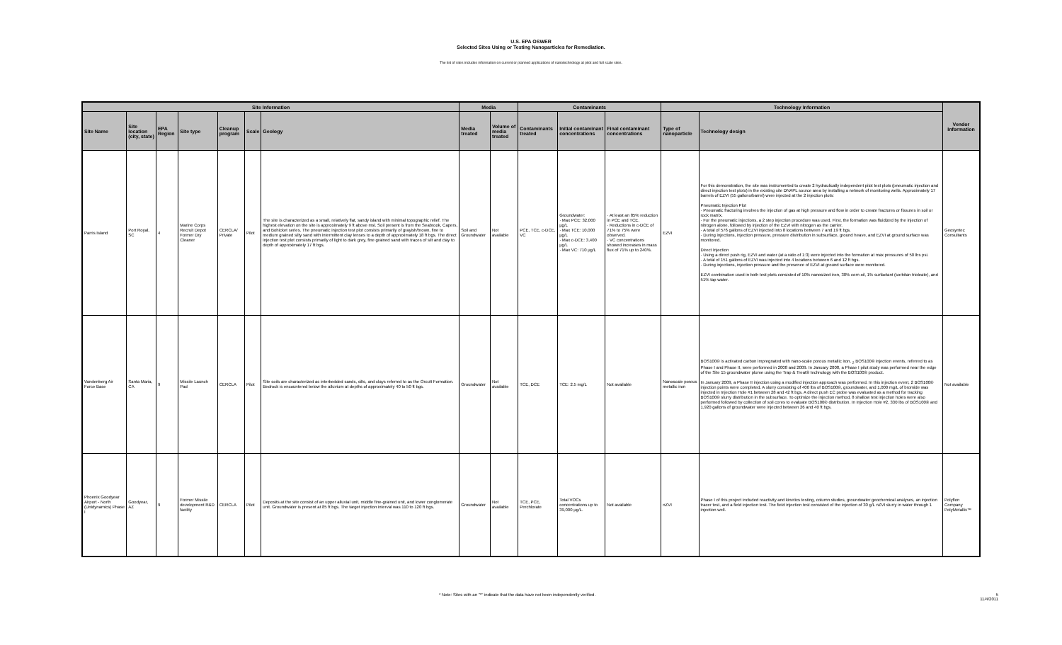U.S. EPA OSWER
Selected Sites Using or Testing Nanoparticles for Remediation.
The list of sites includes information on current or planned applications of nanotechnology at pilot and full scale sites.
| Site Information | | | | | | | Media | | Contaminants | | | Technology Information | | Vendor Information |
| --- | --- | --- | --- | --- | --- | --- | --- | --- | --- | --- | --- | --- | --- | --- |
| Site Name | Site location (city, state) | EPA Region | Site type | Cleanup program | Scale | Geology | Media treated | Volume of media treated | Contaminants treated | Initial contaminant concentrations | Final contaminant concentrations | Type of nanoparticle | Technology design | |
| Parris Island | Port Royal, SC | 4 | Marine Corps Recruit Depot Former Dry Cleaner | CERCLA/ Private | Pilot | The site is characterized as a small, relatively flat, sandy island with minimal topographic relief. The highest elevation on the site is approximately 9 ft above msl. Soil present is from the Seabrook, Capers, and Bohicket series. The pneumatic injection test plot consists primarily of grayish/brown, fine to medium grained silty sand with intermittent clay lenses to a depth of approximately 18 ft bgs. The direct injection test plot consists primarily of light to dark grey, fine grained sand with traces of silt and clay to depth of approximately 17 ft bgs. | Soil and Groundwater | Not available | PCE, TCE, c-DCE, VC | Groundwater: · Max PCE: 32,000 µg/L · Max TCE: 10,000 µg/L · Max c-DCE: 3,400 µg/L · Max VC: 710 µg/L | · At least an 85% reduction in PCE and TCE. · Reductions in c-DCE of 71% to 75% were observed. · VC concentrations showed increases in mass flux of 71% up to 240%. | EZVI | For this demonstration, the site was instrumented to create 2 hydraulically independent pilot test plots (pneumatic injection and direct injection test plots) in the existing site DNAPL source area by installing a network of monitoring wells. Approximately 17 barrels of EZVI (55 gallons/barrel) were injected at the 2 injection plots: Pneumatic Injection Plot · Pneumatic fracturing involves the injection of gas at high pressure and flow in order to create fractures or fissures in soil or rock matrix. · For the pneumatic injections, a 2 step injection procedure was used. First, the formation was fluidized by the injection of nitrogen alone, followed by injection of the EZVI with nitrogen as the carrier. · A total of 576 gallons of EZVI injected into 8 locations between 7 and 19 ft bgs. · During injections, injection pressure, pressure distribution in subsurface, ground heave, and EZVI at ground surface was monitored. Direct Injection · Using a direct push rig, EZVI and water (at a ratio of 1:3) were injected into the formation at max pressures of 50 lbs psi. · A total of 151 gallons of EZVI was injected into 4 locations between 6 and 12 ft bgs. · During injections, injection pressure and the presence of EZVI at ground surface were monitored. EZVI combination used in both test plots consisted of 10% nanosized iron, 38% corn oil, 1% surfactant (sorbitan trioleate), and 51% tap water. | Geosyntec Consultants |
| Vandenberg Air Force Base | Santa Maria, CA | 9 | Missile Launch Pad | CERCLA | Pilot | Site soils are characterized as interbedded sands, silts, and clays referred to as the Orcutt Formation. Bedrock is encountered below the alluvium at depths of approximately 40 to 50 ft bgs. | Groundwater | Not available | TCE, DCE | TCE: 2.5 mg/L | Not available | Nanoscale porous metallic iron | BOS100® is activated carbon impregnated with nano-scale porous metallic iron. <sub>2</sub> BOS100® injection events, referred to as Phase I and Phase II, were performed in 2008 and 2009. In January 2008, a Phase I pilot study was performed near the edge of the Site 15 groundwater plume using the Trap & Treat® technology with the BOS100® product. In January 2009, a Phase II injection using a modified injection approach was performed. In this injection event, 2 BOS100® injection points were completed. A slurry consisting of 400 lbs of BOS100®, groundwater, and 1,000 mg/L of bromide was injected in Injection Hole #1 between 28 and 42 ft bgs. A direct push EC probe was evaluated as a method for tracking BOS100® slurry distribution in the subsurface. To optimize the injection method, 8 shallow test injection holes were also performed followed by collection of soil cores to evaluate BOS100® distribution. In Injection Hole #2, 330 lbs of BOS100® and 1,920 gallons of groundwater were injected between 26 and 40 ft bgs. | Not available |
| Phoenix Goodyear Airport - North (Unidynamics) Phase I | Goodyear, AZ | 9 | Former Missile development R&D facility | CERCLA | Pilot | Deposits at the site consist of an upper alluvial unit, middle fine-grained unit, and lower conglomerate unit. Groundwater is present at 85 ft bgs. The target injection interval was 110 to 120 ft bgs. | Groundwater | Not available | TCE, PCE, Perchlorate | Total VOCs concentrations up to 39,000 µg/L. | Not available | nZVI | Phase I of this project included reactivity and kinetics testing, column studies, groundwater geochemical analyses, an injection tracer test, and a field injection test. The field injection test consisted of the injection of 30 g/L nZVI slurry in water through 1 injection well. | Polyflon Company PolyMetallix™ |
* Note: Sites with an "*" indicate that the data have not been independently verified. 5
11/4/2011